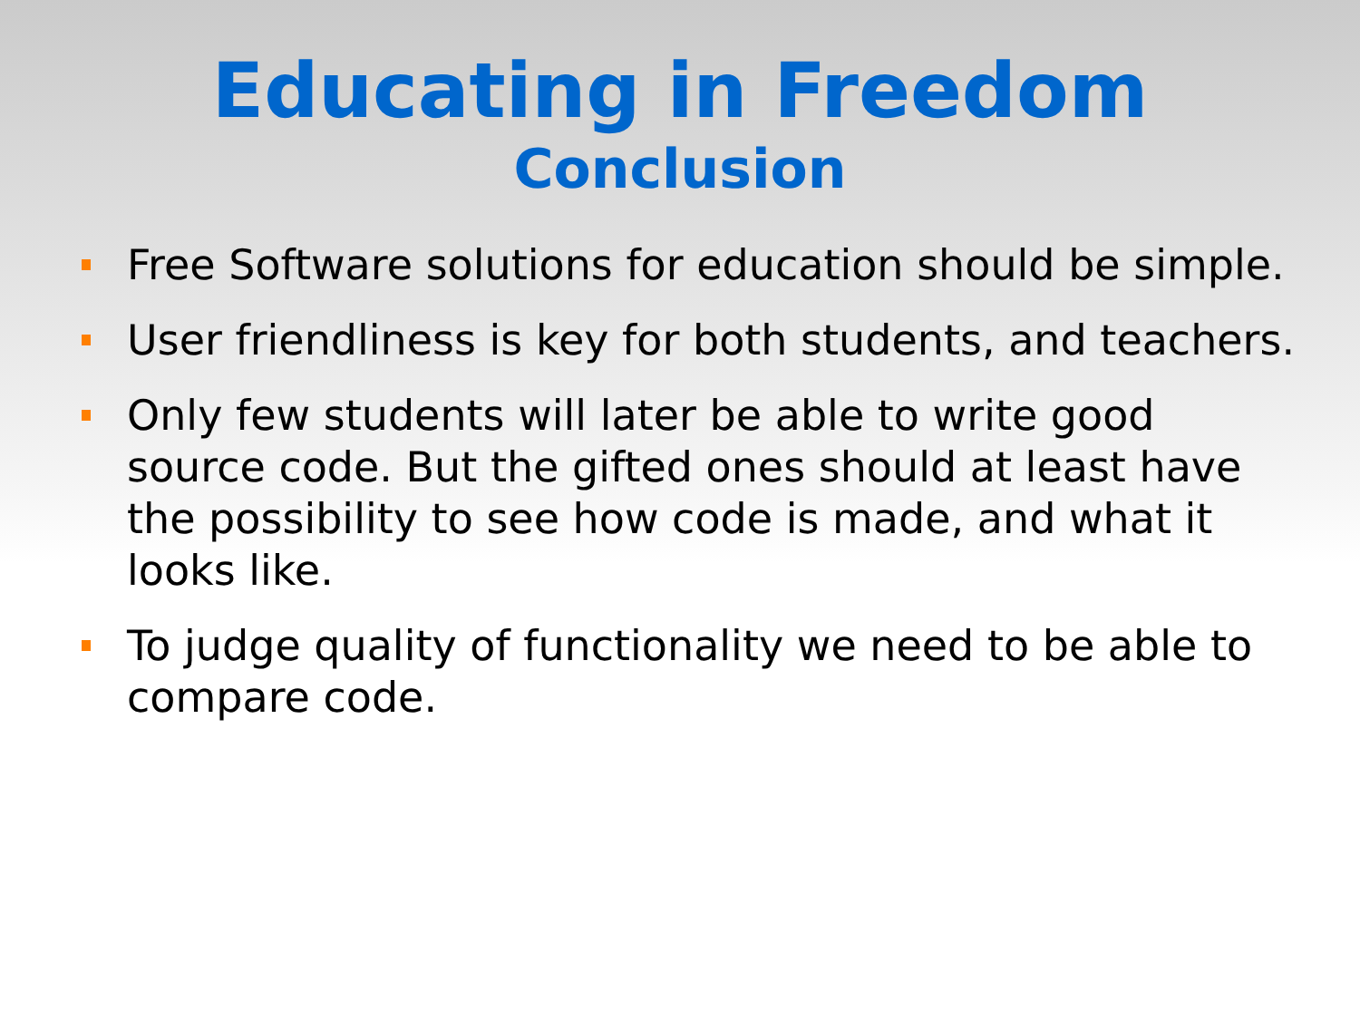Educating in Freedom
Conclusion
Free Software solutions for education should be simple.
User friendliness is key for both students, and teachers.
Only few students will later be able to write good source code. But the gifted ones should at least have the possibility to see how code is made, and what it looks like.
To judge quality of functionality we need to be able to compare code.